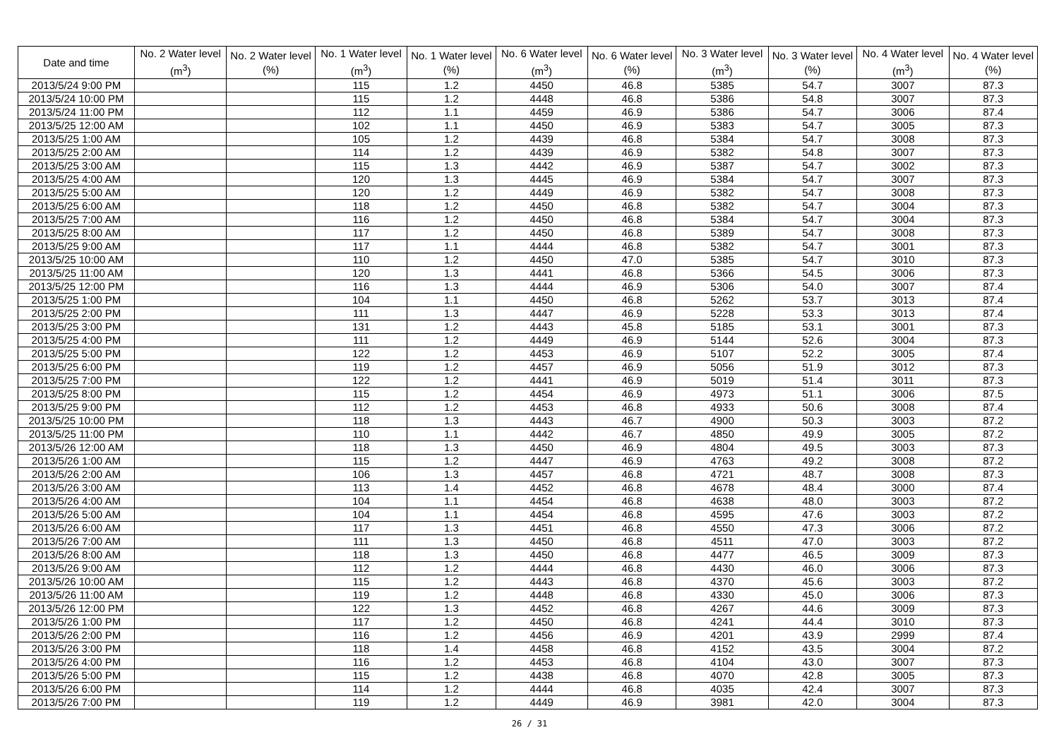| Date and time | No. 2 Water level (m<sup>3</sup>) | No. 2 Water level (%) | No. 1 Water level (m<sup>3</sup>) | No. 1 Water level (%) | No. 6 Water level (m<sup>3</sup>) | No. 6 Water level (%) | No. 3 Water level (m<sup>3</sup>) | No. 3 Water level (%) | No. 4 Water level (m<sup>3</sup>) | No. 4 Water level (%) |
| --- | --- | --- | --- | --- | --- | --- | --- | --- | --- | --- |
| 2013/5/24 9:00 PM | | | 115 | 1.2 | 4450 | 46.8 | 5385 | 54.7 | 3007 | 87.3 |
| 2013/5/24 10:00 PM | | | 115 | 1.2 | 4448 | 46.8 | 5386 | 54.8 | 3007 | 87.3 |
| 2013/5/24 11:00 PM | | | 112 | 1.1 | 4459 | 46.9 | 5386 | 54.7 | 3006 | 87.4 |
| 2013/5/25 12:00 AM | | | 102 | 1.1 | 4450 | 46.9 | 5383 | 54.7 | 3005 | 87.3 |
| 2013/5/25 1:00 AM | | | 105 | 1.2 | 4439 | 46.8 | 5384 | 54.7 | 3008 | 87.3 |
| 2013/5/25 2:00 AM | | | 114 | 1.2 | 4439 | 46.9 | 5382 | 54.8 | 3007 | 87.3 |
| 2013/5/25 3:00 AM | | | 115 | 1.3 | 4442 | 46.9 | 5387 | 54.7 | 3002 | 87.3 |
| 2013/5/25 4:00 AM | | | 120 | 1.3 | 4445 | 46.9 | 5384 | 54.7 | 3007 | 87.3 |
| 2013/5/25 5:00 AM | | | 120 | 1.2 | 4449 | 46.9 | 5382 | 54.7 | 3008 | 87.3 |
| 2013/5/25 6:00 AM | | | 118 | 1.2 | 4450 | 46.8 | 5382 | 54.7 | 3004 | 87.3 |
| 2013/5/25 7:00 AM | | | 116 | 1.2 | 4450 | 46.8 | 5384 | 54.7 | 3004 | 87.3 |
| 2013/5/25 8:00 AM | | | 117 | 1.2 | 4450 | 46.8 | 5389 | 54.7 | 3008 | 87.3 |
| 2013/5/25 9:00 AM | | | 117 | 1.1 | 4444 | 46.8 | 5382 | 54.7 | 3001 | 87.3 |
| 2013/5/25 10:00 AM | | | 110 | 1.2 | 4450 | 47.0 | 5385 | 54.7 | 3010 | 87.3 |
| 2013/5/25 11:00 AM | | | 120 | 1.3 | 4441 | 46.8 | 5366 | 54.5 | 3006 | 87.3 |
| 2013/5/25 12:00 PM | | | 116 | 1.3 | 4444 | 46.9 | 5306 | 54.0 | 3007 | 87.4 |
| 2013/5/25 1:00 PM | | | 104 | 1.1 | 4450 | 46.8 | 5262 | 53.7 | 3013 | 87.4 |
| 2013/5/25 2:00 PM | | | 111 | 1.3 | 4447 | 46.9 | 5228 | 53.3 | 3013 | 87.4 |
| 2013/5/25 3:00 PM | | | 131 | 1.2 | 4443 | 45.8 | 5185 | 53.1 | 3001 | 87.3 |
| 2013/5/25 4:00 PM | | | 111 | 1.2 | 4449 | 46.9 | 5144 | 52.6 | 3004 | 87.3 |
| 2013/5/25 5:00 PM | | | 122 | 1.2 | 4453 | 46.9 | 5107 | 52.2 | 3005 | 87.4 |
| 2013/5/25 6:00 PM | | | 119 | 1.2 | 4457 | 46.9 | 5056 | 51.9 | 3012 | 87.3 |
| 2013/5/25 7:00 PM | | | 122 | 1.2 | 4441 | 46.9 | 5019 | 51.4 | 3011 | 87.3 |
| 2013/5/25 8:00 PM | | | 115 | 1.2 | 4454 | 46.9 | 4973 | 51.1 | 3006 | 87.5 |
| 2013/5/25 9:00 PM | | | 112 | 1.2 | 4453 | 46.8 | 4933 | 50.6 | 3008 | 87.4 |
| 2013/5/25 10:00 PM | | | 118 | 1.3 | 4443 | 46.7 | 4900 | 50.3 | 3003 | 87.2 |
| 2013/5/25 11:00 PM | | | 110 | 1.1 | 4442 | 46.7 | 4850 | 49.9 | 3005 | 87.2 |
| 2013/5/26 12:00 AM | | | 118 | 1.3 | 4450 | 46.9 | 4804 | 49.5 | 3003 | 87.3 |
| 2013/5/26 1:00 AM | | | 115 | 1.2 | 4447 | 46.9 | 4763 | 49.2 | 3008 | 87.2 |
| 2013/5/26 2:00 AM | | | 106 | 1.3 | 4457 | 46.8 | 4721 | 48.7 | 3008 | 87.3 |
| 2013/5/26 3:00 AM | | | 113 | 1.4 | 4452 | 46.8 | 4678 | 48.4 | 3000 | 87.4 |
| 2013/5/26 4:00 AM | | | 104 | 1.1 | 4454 | 46.8 | 4638 | 48.0 | 3003 | 87.2 |
| 2013/5/26 5:00 AM | | | 104 | 1.1 | 4454 | 46.8 | 4595 | 47.6 | 3003 | 87.2 |
| 2013/5/26 6:00 AM | | | 117 | 1.3 | 4451 | 46.8 | 4550 | 47.3 | 3006 | 87.2 |
| 2013/5/26 7:00 AM | | | 111 | 1.3 | 4450 | 46.8 | 4511 | 47.0 | 3003 | 87.2 |
| 2013/5/26 8:00 AM | | | 118 | 1.3 | 4450 | 46.8 | 4477 | 46.5 | 3009 | 87.3 |
| 2013/5/26 9:00 AM | | | 112 | 1.2 | 4444 | 46.8 | 4430 | 46.0 | 3006 | 87.3 |
| 2013/5/26 10:00 AM | | | 115 | 1.2 | 4443 | 46.8 | 4370 | 45.6 | 3003 | 87.2 |
| 2013/5/26 11:00 AM | | | 119 | 1.2 | 4448 | 46.8 | 4330 | 45.0 | 3006 | 87.3 |
| 2013/5/26 12:00 PM | | | 122 | 1.3 | 4452 | 46.8 | 4267 | 44.6 | 3009 | 87.3 |
| 2013/5/26 1:00 PM | | | 117 | 1.2 | 4450 | 46.8 | 4241 | 44.4 | 3010 | 87.3 |
| 2013/5/26 2:00 PM | | | 116 | 1.2 | 4456 | 46.9 | 4201 | 43.9 | 2999 | 87.4 |
| 2013/5/26 3:00 PM | | | 118 | 1.4 | 4458 | 46.8 | 4152 | 43.5 | 3004 | 87.2 |
| 2013/5/26 4:00 PM | | | 116 | 1.2 | 4453 | 46.8 | 4104 | 43.0 | 3007 | 87.3 |
| 2013/5/26 5:00 PM | | | 115 | 1.2 | 4438 | 46.8 | 4070 | 42.8 | 3005 | 87.3 |
| 2013/5/26 6:00 PM | | | 114 | 1.2 | 4444 | 46.8 | 4035 | 42.4 | 3007 | 87.3 |
| 2013/5/26 7:00 PM | | | 119 | 1.2 | 4449 | 46.9 | 3981 | 42.0 | 3004 | 87.3 |
26 / 31